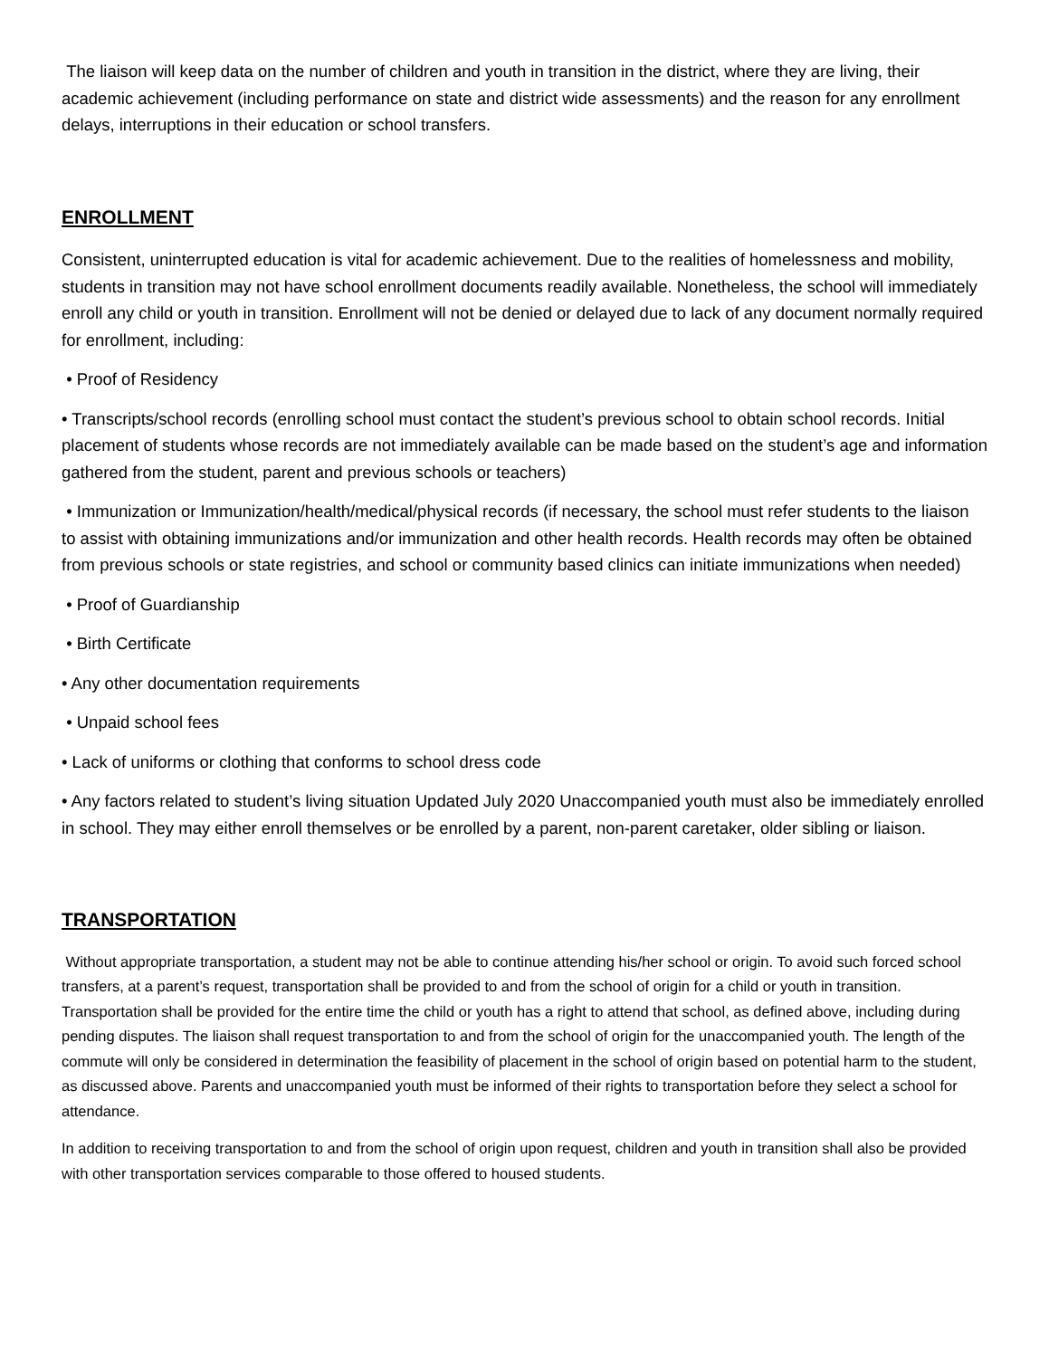The liaison will keep data on the number of children and youth in transition in the district, where they are living, their academic achievement (including performance on state and district wide assessments) and the reason for any enrollment delays, interruptions in their education or school transfers.
ENROLLMENT
Consistent, uninterrupted education is vital for academic achievement. Due to the realities of homelessness and mobility, students in transition may not have school enrollment documents readily available. Nonetheless, the school will immediately enroll any child or youth in transition. Enrollment will not be denied or delayed due to lack of any document normally required for enrollment, including:
• Proof of Residency
• Transcripts/school records (enrolling school must contact the student’s previous school to obtain school records. Initial placement of students whose records are not immediately available can be made based on the student’s age and information gathered from the student, parent and previous schools or teachers)
• Immunization or Immunization/health/medical/physical records (if necessary, the school must refer students to the liaison to assist with obtaining immunizations and/or immunization and other health records. Health records may often be obtained from previous schools or state registries, and school or community based clinics can initiate immunizations when needed)
• Proof of Guardianship
• Birth Certificate
• Any other documentation requirements
• Unpaid school fees
• Lack of uniforms or clothing that conforms to school dress code
• Any factors related to student’s living situation Updated July 2020 Unaccompanied youth must also be immediately enrolled in school. They may either enroll themselves or be enrolled by a parent, non-parent caretaker, older sibling or liaison.
TRANSPORTATION
Without appropriate transportation, a student may not be able to continue attending his/her school or origin. To avoid such forced school transfers, at a parent’s request, transportation shall be provided to and from the school of origin for a child or youth in transition. Transportation shall be provided for the entire time the child or youth has a right to attend that school, as defined above, including during pending disputes. The liaison shall request transportation to and from the school of origin for the unaccompanied youth. The length of the commute will only be considered in determination the feasibility of placement in the school of origin based on potential harm to the student, as discussed above. Parents and unaccompanied youth must be informed of their rights to transportation before they select a school for attendance.
In addition to receiving transportation to and from the school of origin upon request, children and youth in transition shall also be provided with other transportation services comparable to those offered to housed students.